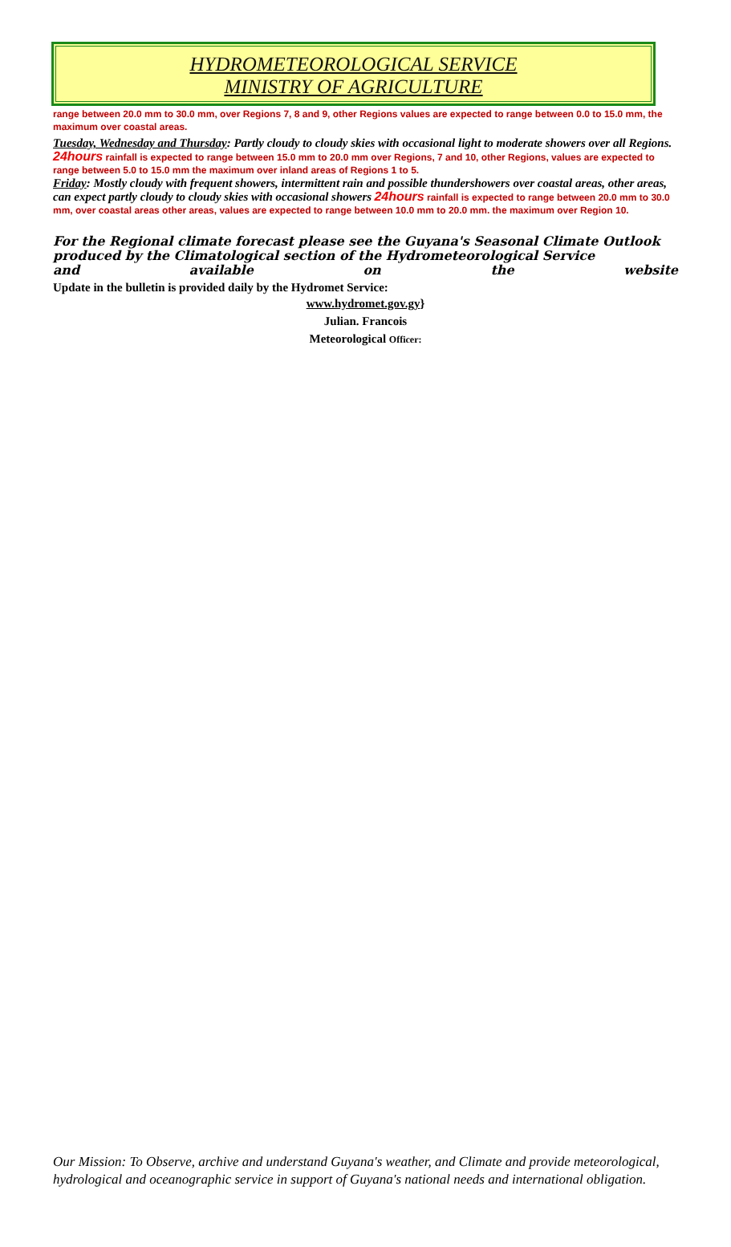HYDROMETEOROLOGICAL SERVICE
MINISTRY OF AGRICULTURE
range between 20.0 mm to 30.0 mm, over Regions 7, 8 and 9, other Regions values are expected to range between 0.0 to 15.0 mm, the maximum over coastal areas.
Tuesday, Wednesday and Thursday: Partly cloudy to cloudy skies with occasional light to moderate showers over all Regions. 24hours rainfall is expected to range between 15.0 mm to 20.0 mm over Regions, 7 and 10, other Regions, values are expected to range between 5.0 to 15.0 mm the maximum over inland areas of Regions 1 to 5.
Friday: Mostly cloudy with frequent showers, intermittent rain and possible thundershowers over coastal areas, other areas, can expect partly cloudy to cloudy skies with occasional showers 24hours rainfall is expected to range between 20.0 mm to 30.0 mm, over coastal areas other areas, values are expected to range between 10.0 mm to 20.0 mm. the maximum over Region 10.
For the Regional climate forecast please see the Guyana's Seasonal Climate Outlook produced by the Climatological section of the Hydrometeorological Service
and available on the website
Update in the bulletin is provided daily by the Hydromet Service:
www.hydromet.gov.gy}
Julian. Francois
Meteorological Officer:
Our Mission: To Observe, archive and understand Guyana's weather, and Climate and provide meteorological, hydrological and oceanographic service in support of Guyana's national needs and international obligation.